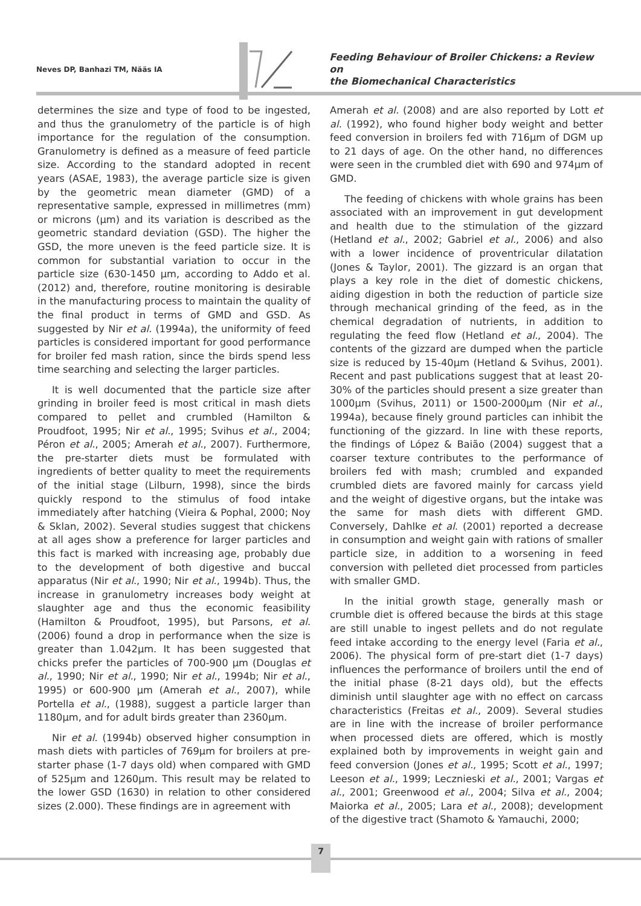Neves DP, Banhazi TM, Nääs IA
Feeding Behaviour of Broiler Chickens: a Review on
the Biomechanical Characteristics
determines the size and type of food to be ingested, and thus the granulometry of the particle is of high importance for the regulation of the consumption. Granulometry is defined as a measure of feed particle size. According to the standard adopted in recent years (ASAE, 1983), the average particle size is given by the geometric mean diameter (GMD) of a representative sample, expressed in millimetres (mm) or microns (µm) and its variation is described as the geometric standard deviation (GSD). The higher the GSD, the more uneven is the feed particle size. It is common for substantial variation to occur in the particle size (630-1450 µm, according to Addo et al. (2012) and, therefore, routine monitoring is desirable in the manufacturing process to maintain the quality of the final product in terms of GMD and GSD. As suggested by Nir et al. (1994a), the uniformity of feed particles is considered important for good performance for broiler fed mash ration, since the birds spend less time searching and selecting the larger particles.
It is well documented that the particle size after grinding in broiler feed is most critical in mash diets compared to pellet and crumbled (Hamilton & Proudfoot, 1995; Nir et al., 1995; Svihus et al., 2004; Péron et al., 2005; Amerah et al., 2007). Furthermore, the pre-starter diets must be formulated with ingredients of better quality to meet the requirements of the initial stage (Lilburn, 1998), since the birds quickly respond to the stimulus of food intake immediately after hatching (Vieira & Pophal, 2000; Noy & Sklan, 2002). Several studies suggest that chickens at all ages show a preference for larger particles and this fact is marked with increasing age, probably due to the development of both digestive and buccal apparatus (Nir et al., 1990; Nir et al., 1994b). Thus, the increase in granulometry increases body weight at slaughter age and thus the economic feasibility (Hamilton & Proudfoot, 1995), but Parsons, et al. (2006) found a drop in performance when the size is greater than 1.042µm. It has been suggested that chicks prefer the particles of 700-900 µm (Douglas et al., 1990; Nir et al., 1990; Nir et al., 1994b; Nir et al., 1995) or 600-900 µm (Amerah et al., 2007), while Portella et al., (1988), suggest a particle larger than 1180µm, and for adult birds greater than 2360µm.
Nir et al. (1994b) observed higher consumption in mash diets with particles of 769µm for broilers at pre-starter phase (1-7 days old) when compared with GMD of 525µm and 1260µm. This result may be related to the lower GSD (1630) in relation to other considered sizes (2.000). These findings are in agreement with
Amerah et al. (2008) and are also reported by Lott et al. (1992), who found higher body weight and better feed conversion in broilers fed with 716µm of DGM up to 21 days of age. On the other hand, no differences were seen in the crumbled diet with 690 and 974µm of GMD.
The feeding of chickens with whole grains has been associated with an improvement in gut development and health due to the stimulation of the gizzard (Hetland et al., 2002; Gabriel et al., 2006) and also with a lower incidence of proventricular dilatation (Jones & Taylor, 2001). The gizzard is an organ that plays a key role in the diet of domestic chickens, aiding digestion in both the reduction of particle size through mechanical grinding of the feed, as in the chemical degradation of nutrients, in addition to regulating the feed flow (Hetland et al., 2004). The contents of the gizzard are dumped when the particle size is reduced by 15-40µm (Hetland & Svihus, 2001). Recent and past publications suggest that at least 20-30% of the particles should present a size greater than 1000µm (Svihus, 2011) or 1500-2000µm (Nir et al., 1994a), because finely ground particles can inhibit the functioning of the gizzard. In line with these reports, the findings of López & Baião (2004) suggest that a coarser texture contributes to the performance of broilers fed with mash; crumbled and expanded crumbled diets are favored mainly for carcass yield and the weight of digestive organs, but the intake was the same for mash diets with different GMD. Conversely, Dahlke et al. (2001) reported a decrease in consumption and weight gain with rations of smaller particle size, in addition to a worsening in feed conversion with pelleted diet processed from particles with smaller GMD.
In the initial growth stage, generally mash or crumble diet is offered because the birds at this stage are still unable to ingest pellets and do not regulate feed intake according to the energy level (Faria et al., 2006). The physical form of pre-start diet (1-7 days) influences the performance of broilers until the end of the initial phase (8-21 days old), but the effects diminish until slaughter age with no effect on carcass characteristics (Freitas et al., 2009). Several studies are in line with the increase of broiler performance when processed diets are offered, which is mostly explained both by improvements in weight gain and feed conversion (Jones et al., 1995; Scott et al., 1997; Leeson et al., 1999; Lecznieski et al., 2001; Vargas et al., 2001; Greenwood et al., 2004; Silva et al., 2004; Maiorka et al., 2005; Lara et al., 2008); development of the digestive tract (Shamoto & Yamauchi, 2000;
7